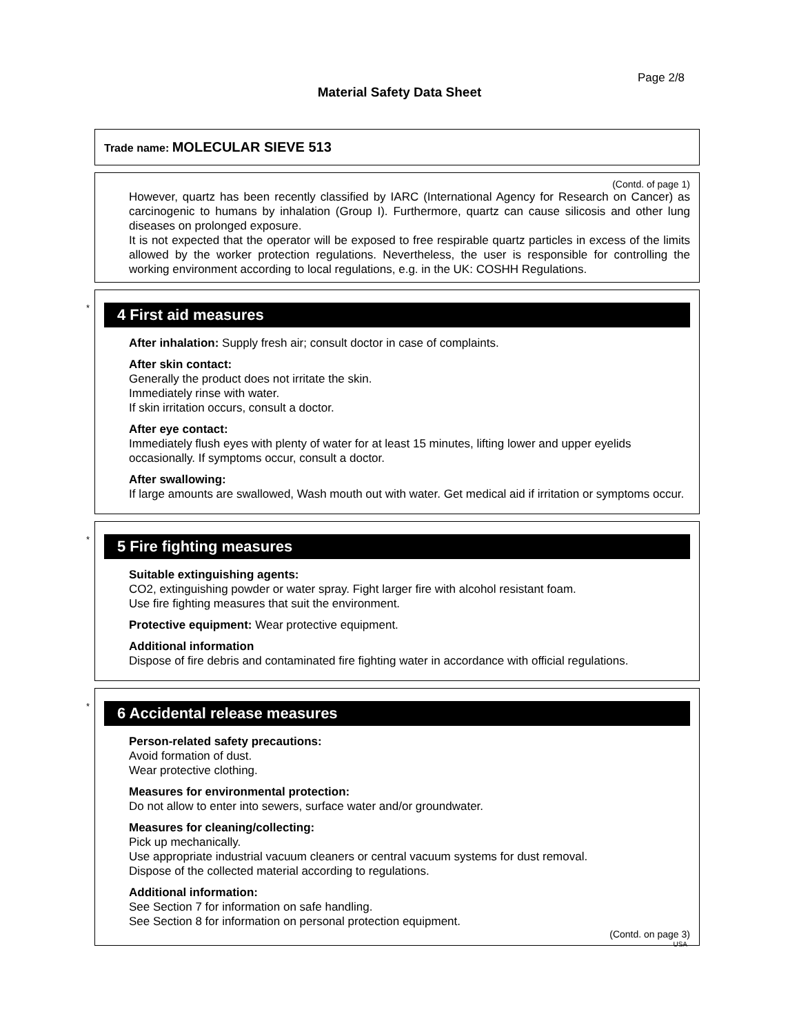Page 2/8
Material Safety Data Sheet
Trade name: MOLECULAR SIEVE 513
(Contd. of page 1)
However, quartz has been recently classified by IARC (International Agency for Research on Cancer) as carcinogenic to humans by inhalation (Group I). Furthermore, quartz can cause silicosis and other lung diseases on prolonged exposure.
It is not expected that the operator will be exposed to free respirable quartz particles in excess of the limits allowed by the worker protection regulations. Nevertheless, the user is responsible for controlling the working environment according to local regulations, e.g. in the UK: COSHH Regulations.
*
4 First aid measures
After inhalation: Supply fresh air; consult doctor in case of complaints.
After skin contact:
Generally the product does not irritate the skin.
Immediately rinse with water.
If skin irritation occurs, consult a doctor.
After eye contact:
Immediately flush eyes with plenty of water for at least 15 minutes, lifting lower and upper eyelids occasionally. If symptoms occur, consult a doctor.
After swallowing:
If large amounts are swallowed, Wash mouth out with water. Get medical aid if irritation or symptoms occur.
*
5 Fire fighting measures
Suitable extinguishing agents:
CO2, extinguishing powder or water spray. Fight larger fire with alcohol resistant foam.
Use fire fighting measures that suit the environment.
Protective equipment: Wear protective equipment.
Additional information
Dispose of fire debris and contaminated fire fighting water in accordance with official regulations.
*
6 Accidental release measures
Person-related safety precautions:
Avoid formation of dust.
Wear protective clothing.
Measures for environmental protection:
Do not allow to enter into sewers, surface water and/or groundwater.
Measures for cleaning/collecting:
Pick up mechanically.
Use appropriate industrial vacuum cleaners or central vacuum systems for dust removal.
Dispose of the collected material according to regulations.
Additional information:
See Section 7 for information on safe handling.
See Section 8 for information on personal protection equipment.
(Contd. on page 3)
USA